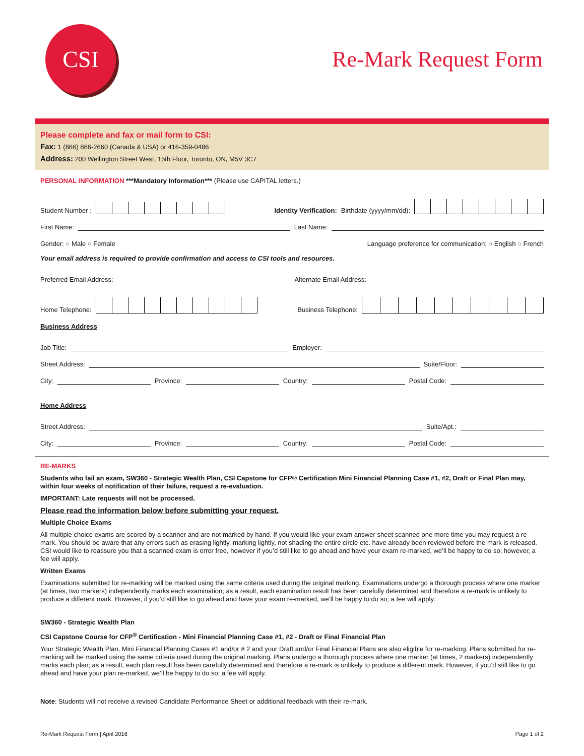CSI
Re-Mark Request Form
Please complete and fax or mail form to CSI:
Fax: 1 (866) 866-2660 (Canada & USA) or 416-359-0486
Address: 200 Wellington Street West, 15th Floor, Toronto, ON, M5V 3C7
PERSONAL INFORMATION ***Mandatory Information*** (Please use CAPITAL letters.)
Student Number :
Identity Verification: Birthdate (yyyy/mm/dd):
First Name:
Last Name:
Gender: ○ Male ○ Female
Language preference for communication: ○ English ○ French
Your email address is required to provide confirmation and access to CSI tools and resources.
Preferred Email Address:
Alternate Email Address:
Home Telephone:
Business Telephone:
Business Address
Job Title:
Employer:
Street Address:
Suite/Floor:
City:
Province:
Country:
Postal Code:
Home Address
Street Address:
Suite/Apt.:
City:
Province:
Country:
Postal Code:
RE-MARKS
Students who fail an exam, SW360 - Strategic Wealth Plan, CSI Capstone for CFP® Certification Mini Financial Planning Case #1, #2, Draft or Final Plan may, within four weeks of notification of their failure, request a re-evaluation.
IMPORTANT: Late requests will not be processed.
Please read the information below before submitting your request.
Multiple Choice Exams
All multiple choice exams are scored by a scanner and are not marked by hand. If you would like your exam answer sheet scanned one more time you may request a re-mark. You should be aware that any errors such as erasing lightly, marking lightly, not shading the entire circle etc. have already been reviewed before the mark is released. CSI would like to reassure you that a scanned exam is error free, however if you’d still like to go ahead and have your exam re-marked, we’ll be happy to do so; however, a fee will apply.
Written Exams
Examinations submitted for re-marking will be marked using the same criteria used during the original marking. Examinations undergo a thorough process where one marker (at times, two markers) independently marks each examination; as a result, each examination result has been carefully determined and therefore a re-mark is unlikely to produce a different mark. However, if you’d still like to go ahead and have your exam re-marked, we’ll be happy to do so; a fee will apply.
SW360 - Strategic Wealth Plan
CSI Capstone Course for CFP<sup>®</sup> Certification - Mini Financial Planning Case #1, #2 - Draft or Final Financial Plan
Your Strategic Wealth Plan, Mini Financial Planning Cases #1 and/or # 2 and your Draft and/or Final Financial Plans are also eligible for re-marking. Plans submitted for re-marking will be marked using the same criteria used during the original marking. Plans undergo a thorough process where one marker (at times, 2 markers) independently marks each plan; as a result, each plan result has been carefully determined and therefore a re-mark is unlikely to produce a different mark. However, if you’d still like to go ahead and have your plan re-marked, we’ll be happy to do so; a fee will apply.
Note: Students will not receive a revised Candidate Performance Sheet or additional feedback with their re-mark.
Re-Mark Request Form | April 2016 Page 1 of 2